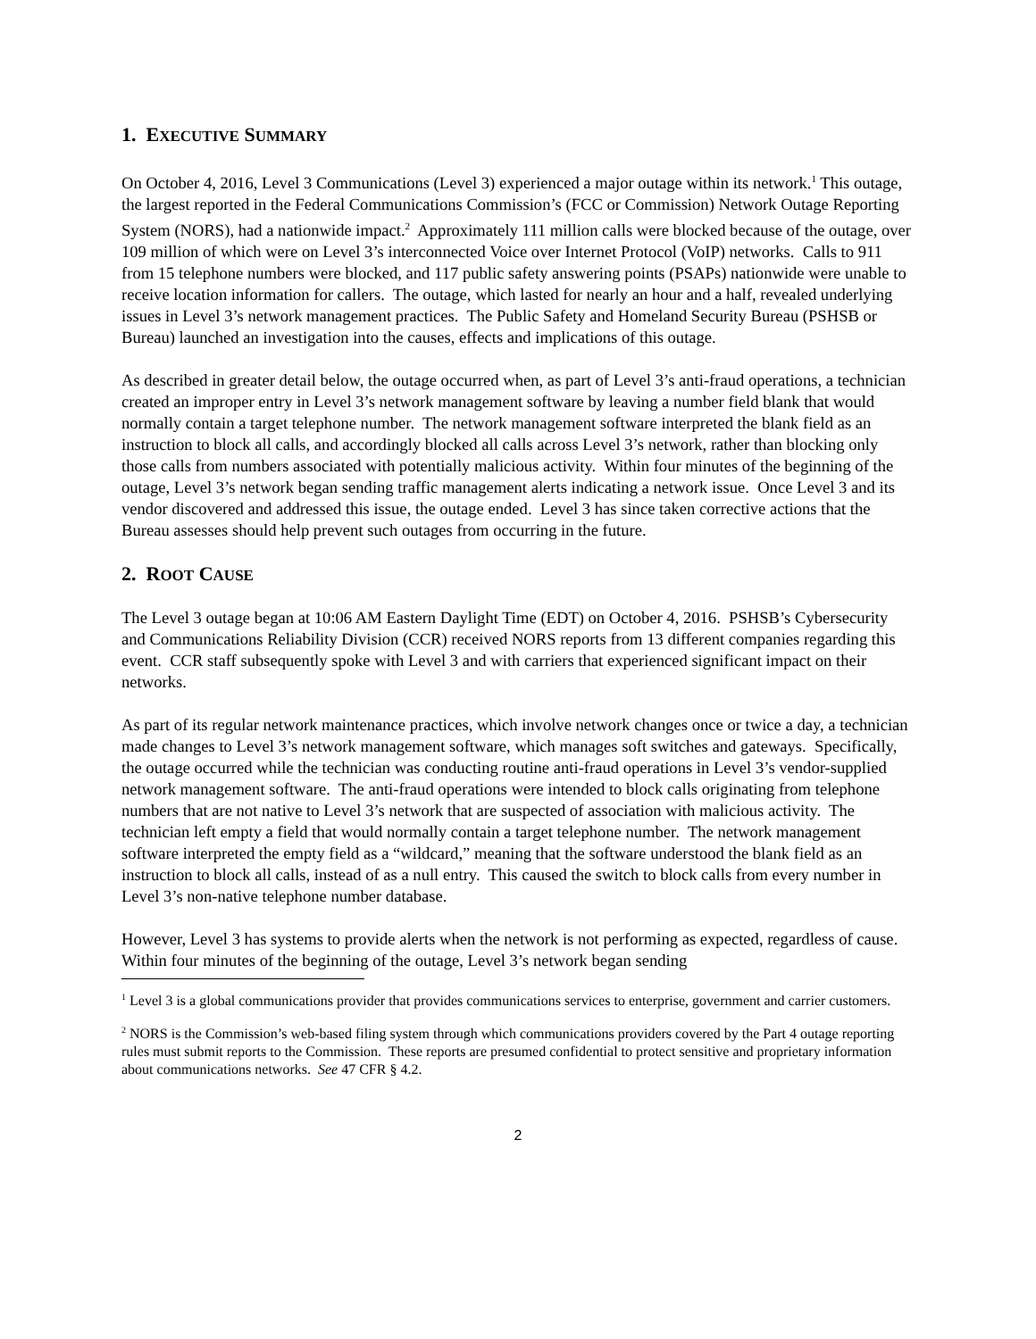1. EXECUTIVE SUMMARY
On October 4, 2016, Level 3 Communications (Level 3) experienced a major outage within its network.<sup>1</sup> This outage, the largest reported in the Federal Communications Commission’s (FCC or Commission) Network Outage Reporting System (NORS), had a nationwide impact.<sup>2</sup> Approximately 111 million calls were blocked because of the outage, over 109 million of which were on Level 3’s interconnected Voice over Internet Protocol (VoIP) networks. Calls to 911 from 15 telephone numbers were blocked, and 117 public safety answering points (PSAPs) nationwide were unable to receive location information for callers. The outage, which lasted for nearly an hour and a half, revealed underlying issues in Level 3’s network management practices. The Public Safety and Homeland Security Bureau (PSHSB or Bureau) launched an investigation into the causes, effects and implications of this outage.
As described in greater detail below, the outage occurred when, as part of Level 3’s anti-fraud operations, a technician created an improper entry in Level 3’s network management software by leaving a number field blank that would normally contain a target telephone number. The network management software interpreted the blank field as an instruction to block all calls, and accordingly blocked all calls across Level 3’s network, rather than blocking only those calls from numbers associated with potentially malicious activity. Within four minutes of the beginning of the outage, Level 3’s network began sending traffic management alerts indicating a network issue. Once Level 3 and its vendor discovered and addressed this issue, the outage ended. Level 3 has since taken corrective actions that the Bureau assesses should help prevent such outages from occurring in the future.
2. ROOT CAUSE
The Level 3 outage began at 10:06 AM Eastern Daylight Time (EDT) on October 4, 2016. PSHSB’s Cybersecurity and Communications Reliability Division (CCR) received NORS reports from 13 different companies regarding this event. CCR staff subsequently spoke with Level 3 and with carriers that experienced significant impact on their networks.
As part of its regular network maintenance practices, which involve network changes once or twice a day, a technician made changes to Level 3’s network management software, which manages soft switches and gateways. Specifically, the outage occurred while the technician was conducting routine anti-fraud operations in Level 3’s vendor-supplied network management software. The anti-fraud operations were intended to block calls originating from telephone numbers that are not native to Level 3’s network that are suspected of association with malicious activity. The technician left empty a field that would normally contain a target telephone number. The network management software interpreted the empty field as a “wildcard,” meaning that the software understood the blank field as an instruction to block all calls, instead of as a null entry. This caused the switch to block calls from every number in Level 3’s non-native telephone number database.
However, Level 3 has systems to provide alerts when the network is not performing as expected, regardless of cause. Within four minutes of the beginning of the outage, Level 3’s network began sending
<sup>1</sup> Level 3 is a global communications provider that provides communications services to enterprise, government and carrier customers.
<sup>2</sup> NORS is the Commission’s web-based filing system through which communications providers covered by the Part 4 outage reporting rules must submit reports to the Commission. These reports are presumed confidential to protect sensitive and proprietary information about communications networks. See 47 CFR § 4.2.
2